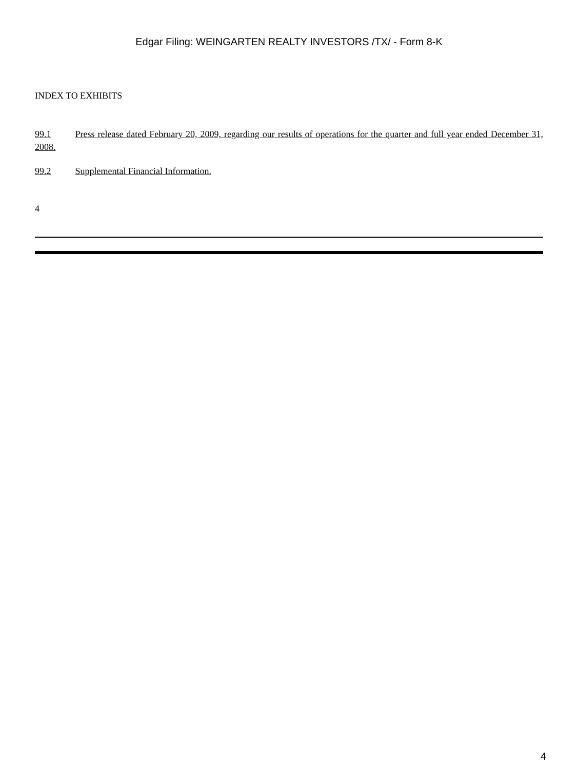Edgar Filing: WEINGARTEN REALTY INVESTORS /TX/ - Form 8-K
INDEX TO EXHIBITS
99.1 Press release dated February 20, 2009, regarding our results of operations for the quarter and full year ended December 31, 2008.
99.2 Supplemental Financial Information.
4
4